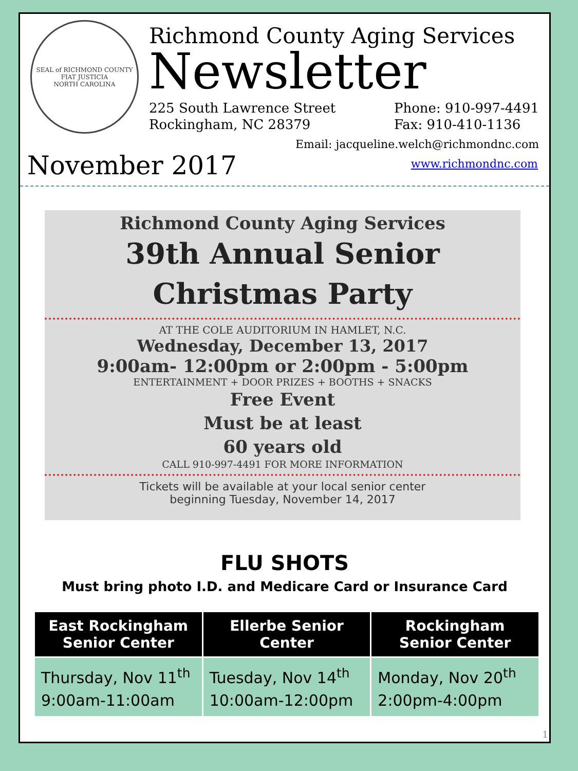SEAL of RICHMOND COUNTY
FIAT JUSTICIA
NORTH CAROLINA
Richmond County Aging Services
Newsletter
225 South Lawrence Street
Rockingham, NC 28379
Phone: 910-997-4491
Fax: 910-410-1136
Email: jacqueline.welch@richmondnc.com
November 2017
www.richmondnc.com
Richmond County Aging Services
39th Annual Senior
Christmas Party
AT THE COLE AUDITORIUM IN HAMLET, N.C.
Wednesday, December 13, 2017
9:00am- 12:00pm or 2:00pm - 5:00pm
ENTERTAINMENT + DOOR PRIZES + BOOTHS + SNACKS
Free Event
Must be at least
60 years old
CALL 910-997-4491 FOR MORE INFORMATION
Tickets will be available at your local senior center
beginning Tuesday, November 14, 2017
FLU SHOTS
Must bring photo I.D. and Medicare Card or Insurance Card
| East Rockingham Senior Center | Ellerbe Senior Center | Rockingham Senior Center |
| --- | --- | --- |
| Thursday, Nov 11<sup>th</sup> 9:00am-11:00am | Tuesday, Nov 14<sup>th</sup> 10:00am-12:00pm | Monday, Nov 20<sup>th</sup> 2:00pm-4:00pm |
1